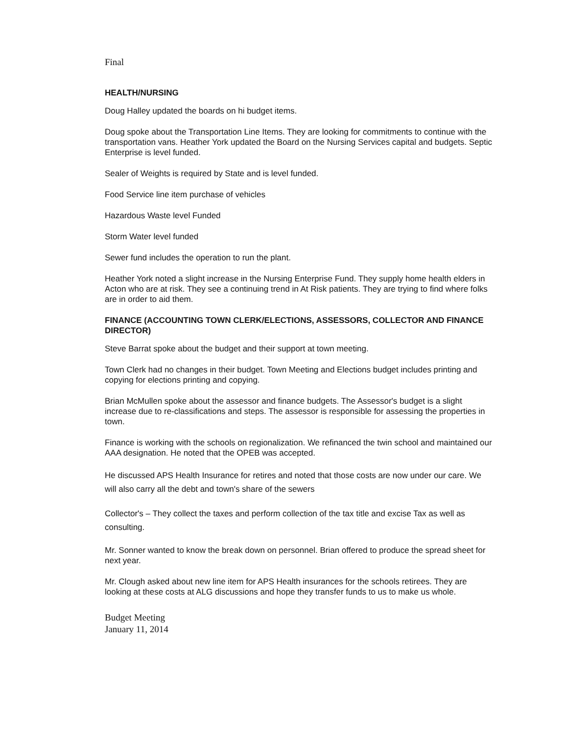Final
HEALTH/NURSING
Doug Halley updated the boards on hi budget items.
Doug spoke about the Transportation Line Items. They are looking for commitments to continue with the transportation vans. Heather York updated the Board on the Nursing Services capital and budgets. Septic Enterprise is level funded.
Sealer of Weights is required by State and is level funded.
Food Service line item purchase of vehicles
Hazardous Waste level Funded
Storm Water level funded
Sewer fund includes the operation to run the plant.
Heather York noted a slight increase in the Nursing Enterprise Fund. They supply home health elders in Acton who are at risk. They see a continuing trend in At Risk patients. They are trying to find where folks are in order to aid them.
FINANCE (ACCOUNTING TOWN CLERK/ELECTIONS, ASSESSORS, COLLECTOR AND FINANCE DIRECTOR)
Steve Barrat spoke about the budget and their support at town meeting.
Town Clerk had no changes in their budget. Town Meeting and Elections budget includes printing and copying for elections printing and copying.
Brian McMullen spoke about the assessor and finance budgets. The Assessor's budget is a slight increase due to re-classifications and steps. The assessor is responsible for assessing the properties in town.
Finance is working with the schools on regionalization. We refinanced the twin school and maintained our AAA designation. He noted that the OPEB was accepted.
He discussed APS Health Insurance for retires and noted that those costs are now under our care. We will also carry all the debt and town's share of the sewers
Collector's – They collect the taxes and perform collection of the tax title and excise Tax as well as consulting.
Mr. Sonner wanted to know the break down on personnel. Brian offered to produce the spread sheet for next year.
Mr. Clough asked about new line item for APS Health insurances for the schools retirees. They are looking at these costs at ALG discussions and hope they transfer funds to us to make us whole.
Budget Meeting
January 11, 2014